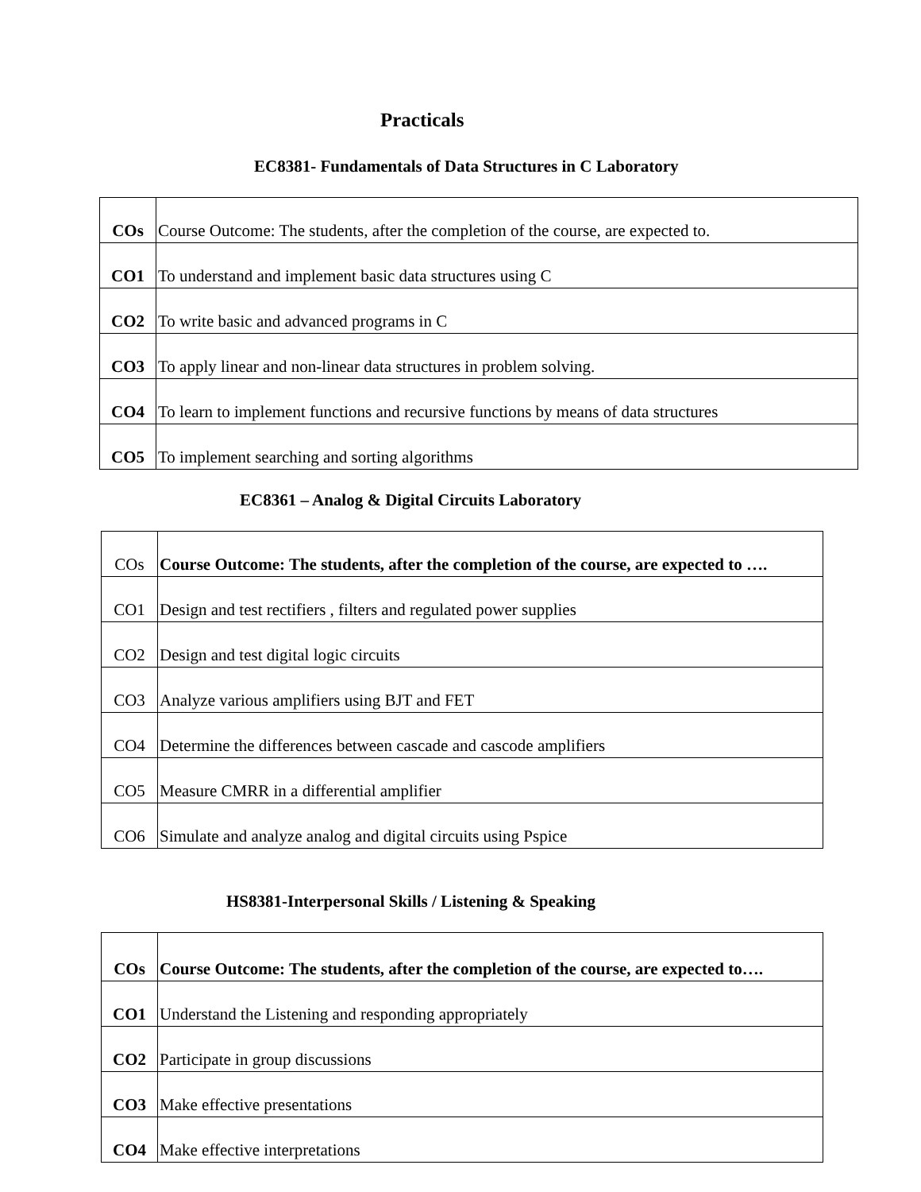Practicals
EC8381- Fundamentals of Data Structures in C Laboratory
| COs | Course Outcome: The students, after the completion of the course, are expected to. |
| CO1 | To understand and implement basic data structures using C |
| CO2 | To write basic and advanced programs in C |
| CO3 | To apply linear and non-linear data structures in problem solving. |
| CO4 | To learn to implement functions and recursive functions by means of data structures |
| CO5 | To implement searching and sorting algorithms |
EC8361 – Analog & Digital Circuits Laboratory
| COs | Course Outcome: The students, after the completion of the course, are expected to …. |
| CO1 | Design and test rectifiers , filters and regulated power supplies |
| CO2 | Design and test digital logic circuits |
| CO3 | Analyze various amplifiers using BJT and FET |
| CO4 | Determine the differences between cascade and cascode amplifiers |
| CO5 | Measure CMRR in a differential amplifier |
| CO6 | Simulate and analyze analog and digital circuits using Pspice |
HS8381-Interpersonal Skills / Listening & Speaking
| COs | Course Outcome: The students, after the completion of the course, are expected to…. |
| CO1 | Understand the Listening and responding appropriately |
| CO2 | Participate in group discussions |
| CO3 | Make effective presentations |
| CO4 | Make effective interpretations |